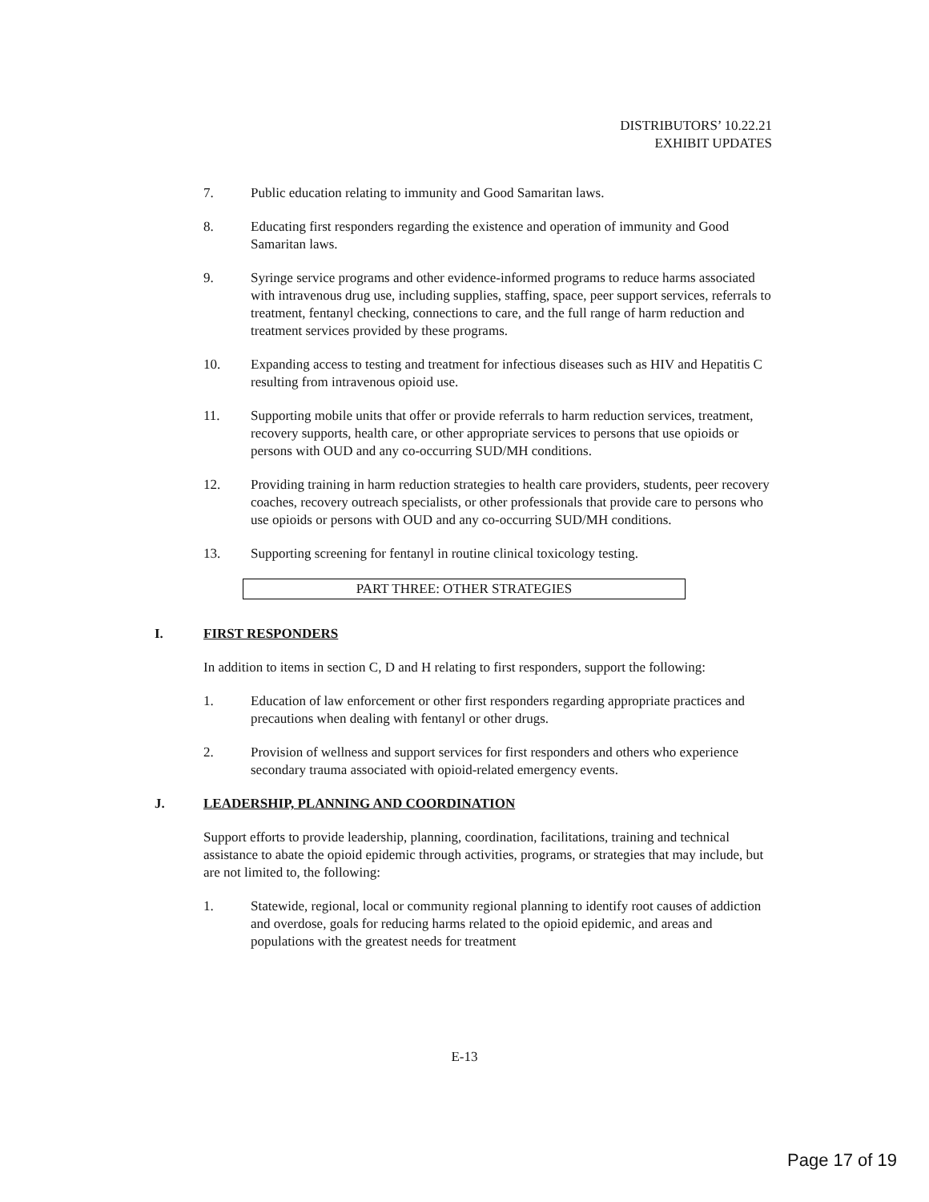DISTRIBUTORS’ 10.22.21
EXHIBIT UPDATES
7. Public education relating to immunity and Good Samaritan laws.
8. Educating first responders regarding the existence and operation of immunity and Good Samaritan laws.
9. Syringe service programs and other evidence-informed programs to reduce harms associated with intravenous drug use, including supplies, staffing, space, peer support services, referrals to treatment, fentanyl checking, connections to care, and the full range of harm reduction and treatment services provided by these programs.
10. Expanding access to testing and treatment for infectious diseases such as HIV and Hepatitis C resulting from intravenous opioid use.
11. Supporting mobile units that offer or provide referrals to harm reduction services, treatment, recovery supports, health care, or other appropriate services to persons that use opioids or persons with OUD and any co-occurring SUD/MH conditions.
12. Providing training in harm reduction strategies to health care providers, students, peer recovery coaches, recovery outreach specialists, or other professionals that provide care to persons who use opioids or persons with OUD and any co-occurring SUD/MH conditions.
13. Supporting screening for fentanyl in routine clinical toxicology testing.
PART THREE: OTHER STRATEGIES
I. FIRST RESPONDERS
In addition to items in section C, D and H relating to first responders, support the following:
1. Education of law enforcement or other first responders regarding appropriate practices and precautions when dealing with fentanyl or other drugs.
2. Provision of wellness and support services for first responders and others who experience secondary trauma associated with opioid-related emergency events.
J. LEADERSHIP, PLANNING AND COORDINATION
Support efforts to provide leadership, planning, coordination, facilitations, training and technical assistance to abate the opioid epidemic through activities, programs, or strategies that may include, but are not limited to, the following:
1. Statewide, regional, local or community regional planning to identify root causes of addiction and overdose, goals for reducing harms related to the opioid epidemic, and areas and populations with the greatest needs for treatment
E-13
Page 17 of 19